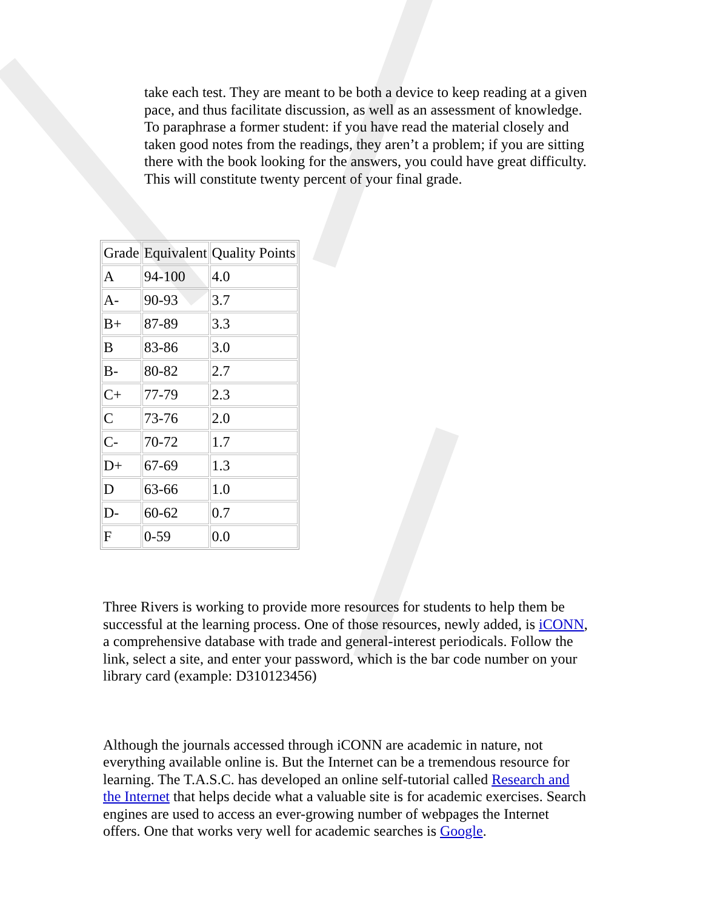take each test. They are meant to be both a device to keep reading at a given pace, and thus facilitate discussion, as well as an assessment of knowledge. To paraphrase a former student: if you have read the material closely and taken good notes from the readings, they aren’t a problem; if you are sitting there with the book looking for the answers, you could have great difficulty. This will constitute twenty percent of your final grade.
| Grade | Equivalent | Quality Points |
| --- | --- | --- |
| A | 94-100 | 4.0 |
| A- | 90-93 | 3.7 |
| B+ | 87-89 | 3.3 |
| B | 83-86 | 3.0 |
| B- | 80-82 | 2.7 |
| C+ | 77-79 | 2.3 |
| C | 73-76 | 2.0 |
| C- | 70-72 | 1.7 |
| D+ | 67-69 | 1.3 |
| D | 63-66 | 1.0 |
| D- | 60-62 | 0.7 |
| F | 0-59 | 0.0 |
Three Rivers is working to provide more resources for students to help them be successful at the learning process. One of those resources, newly added, is iCONN, a comprehensive database with trade and general-interest periodicals. Follow the link, select a site, and enter your password, which is the bar code number on your library card (example: D310123456)
Although the journals accessed through iCONN are academic in nature, not everything available online is. But the Internet can be a tremendous resource for learning. The T.A.S.C. has developed an online self-tutorial called Research and the Internet that helps decide what a valuable site is for academic exercises. Search engines are used to access an ever-growing number of webpages the Internet offers. One that works very well for academic searches is Google.